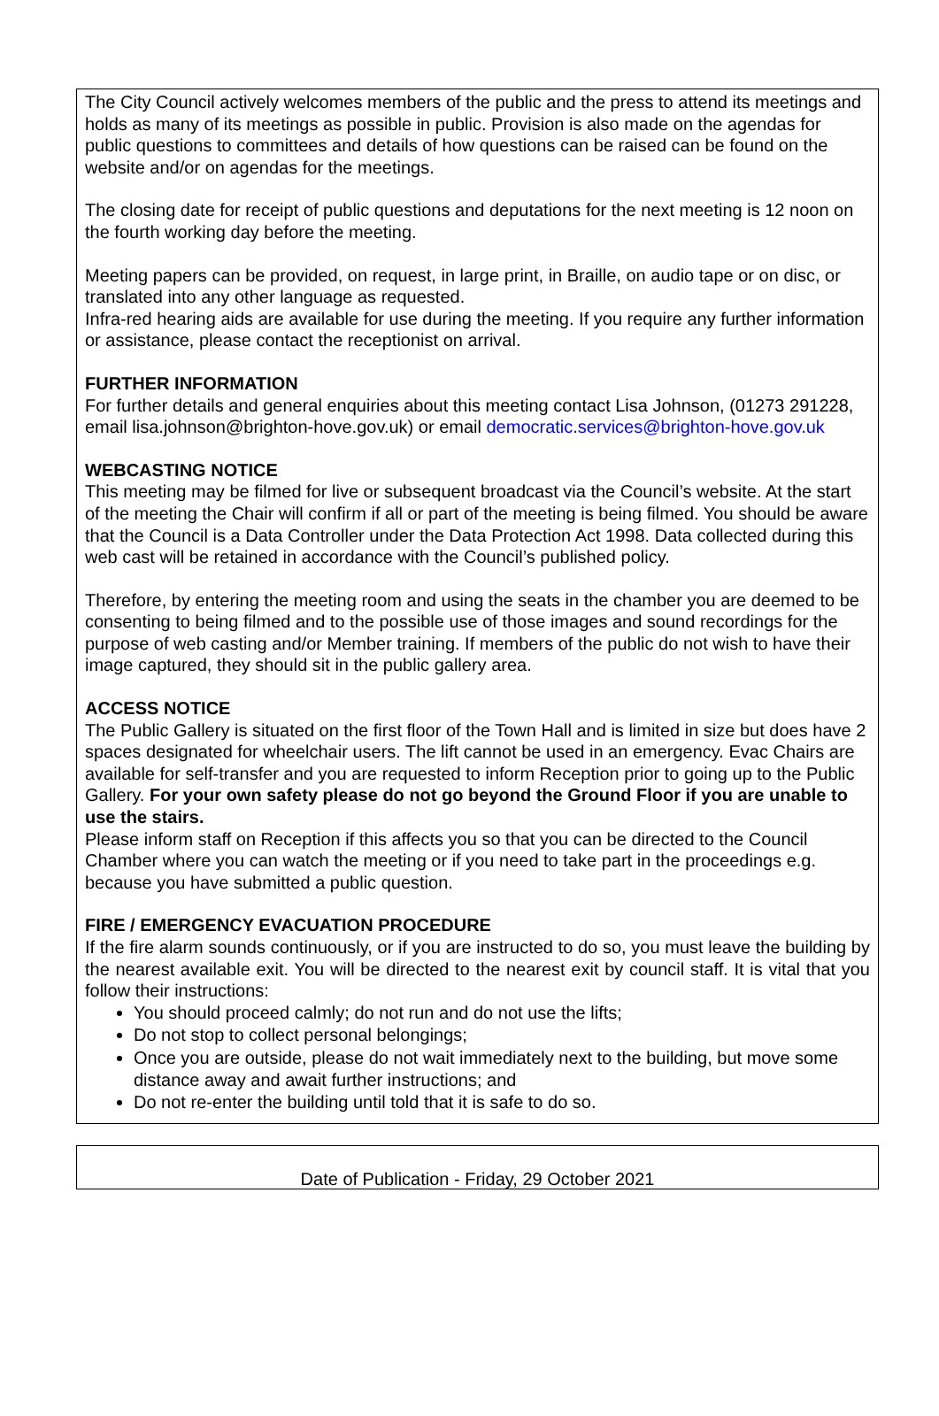The City Council actively welcomes members of the public and the press to attend its meetings and holds as many of its meetings as possible in public. Provision is also made on the agendas for public questions to committees and details of how questions can be raised can be found on the website and/or on agendas for the meetings.
The closing date for receipt of public questions and deputations for the next meeting is 12 noon on the fourth working day before the meeting.
Meeting papers can be provided, on request, in large print, in Braille, on audio tape or on disc, or translated into any other language as requested.
Infra-red hearing aids are available for use during the meeting. If you require any further information or assistance, please contact the receptionist on arrival.
FURTHER INFORMATION
For further details and general enquiries about this meeting contact Lisa Johnson, (01273 291228, email lisa.johnson@brighton-hove.gov.uk) or email democratic.services@brighton-hove.gov.uk
WEBCASTING NOTICE
This meeting may be filmed for live or subsequent broadcast via the Council’s website. At the start of the meeting the Chair will confirm if all or part of the meeting is being filmed. You should be aware that the Council is a Data Controller under the Data Protection Act 1998. Data collected during this web cast will be retained in accordance with the Council’s published policy.
Therefore, by entering the meeting room and using the seats in the chamber you are deemed to be consenting to being filmed and to the possible use of those images and sound recordings for the purpose of web casting and/or Member training. If members of the public do not wish to have their image captured, they should sit in the public gallery area.
ACCESS NOTICE
The Public Gallery is situated on the first floor of the Town Hall and is limited in size but does have 2 spaces designated for wheelchair users. The lift cannot be used in an emergency. Evac Chairs are available for self-transfer and you are requested to inform Reception prior to going up to the Public Gallery. For your own safety please do not go beyond the Ground Floor if you are unable to use the stairs.
Please inform staff on Reception if this affects you so that you can be directed to the Council Chamber where you can watch the meeting or if you need to take part in the proceedings e.g. because you have submitted a public question.
FIRE / EMERGENCY EVACUATION PROCEDURE
If the fire alarm sounds continuously, or if you are instructed to do so, you must leave the building by the nearest available exit. You will be directed to the nearest exit by council staff. It is vital that you follow their instructions:
You should proceed calmly; do not run and do not use the lifts;
Do not stop to collect personal belongings;
Once you are outside, please do not wait immediately next to the building, but move some distance away and await further instructions; and
Do not re-enter the building until told that it is safe to do so.
Date of Publication - Friday, 29 October 2021